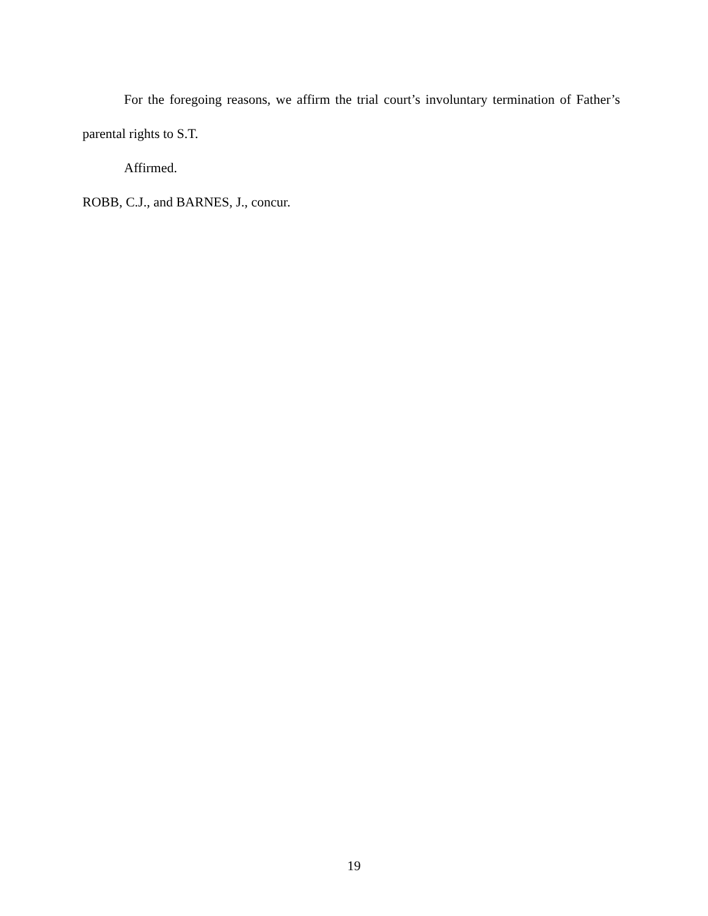For the foregoing reasons, we affirm the trial court’s involuntary termination of Father’s parental rights to S.T.
Affirmed.
ROBB, C.J., and BARNES, J., concur.
19